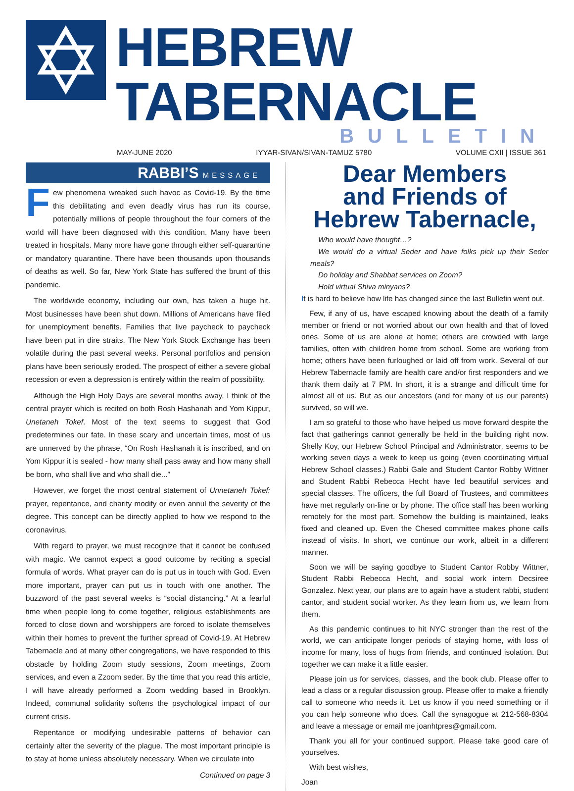HEBREW TABERNACLE
BULLETIN
MAY-JUNE 2020 IYYAR-SIVAN/SIVAN-TAMUZ 5780 VOLUME CXII | ISSUE 361
RABBI’S MESSAGE
Few phenomena wreaked such havoc as Covid-19. By the time this debilitating and even deadly virus has run its course, potentially millions of people throughout the four corners of the world will have been diagnosed with this condition. Many have been treated in hospitals. Many more have gone through either self-quarantine or mandatory quarantine. There have been thousands upon thousands of deaths as well. So far, New York State has suffered the brunt of this pandemic.
The worldwide economy, including our own, has taken a huge hit. Most businesses have been shut down. Millions of Americans have filed for unemployment benefits. Families that live paycheck to paycheck have been put in dire straits. The New York Stock Exchange has been volatile during the past several weeks. Personal portfolios and pension plans have been seriously eroded. The prospect of either a severe global recession or even a depression is entirely within the realm of possibility.
Although the High Holy Days are several months away, I think of the central prayer which is recited on both Rosh Hashanah and Yom Kippur, Unetaneh Tokef. Most of the text seems to suggest that God predetermines our fate. In these scary and uncertain times, most of us are unnerved by the phrase, “On Rosh Hashanah it is inscribed, and on Yom Kippur it is sealed - how many shall pass away and how many shall be born, who shall live and who shall die...”
However, we forget the most central statement of Unnetaneh Tokef: prayer, repentance, and charity modify or even annul the severity of the degree. This concept can be directly applied to how we respond to the coronavirus.
With regard to prayer, we must recognize that it cannot be confused with magic. We cannot expect a good outcome by reciting a special formula of words. What prayer can do is put us in touch with God. Even more important, prayer can put us in touch with one another. The buzzword of the past several weeks is “social distancing.” At a fearful time when people long to come together, religious establishments are forced to close down and worshippers are forced to isolate themselves within their homes to prevent the further spread of Covid-19. At Hebrew Tabernacle and at many other congregations, we have responded to this obstacle by holding Zoom study sessions, Zoom meetings, Zoom services, and even a Zzoom seder. By the time that you read this article, I will have already performed a Zoom wedding based in Brooklyn. Indeed, communal solidarity softens the psychological impact of our current crisis.
Repentance or modifying undesirable patterns of behavior can certainly alter the severity of the plague. The most important principle is to stay at home unless absolutely necessary. When we circulate into
Continued on page 3
Dear Members
and Friends of
Hebrew Tabernacle,
Who would have thought…?
We would do a virtual Seder and have folks pick up their Seder meals?
Do holiday and Shabbat services on Zoom?
Hold virtual Shiva minyans?
It is hard to believe how life has changed since the last Bulletin went out.
Few, if any of us, have escaped knowing about the death of a family member or friend or not worried about our own health and that of loved ones. Some of us are alone at home; others are crowded with large families, often with children home from school. Some are working from home; others have been furloughed or laid off from work. Several of our Hebrew Tabernacle family are health care and/or first responders and we thank them daily at 7 PM. In short, it is a strange and difficult time for almost all of us. But as our ancestors (and for many of us our parents) survived, so will we.
I am so grateful to those who have helped us move forward despite the fact that gatherings cannot generally be held in the building right now. Shelly Koy, our Hebrew School Principal and Administrator, seems to be working seven days a week to keep us going (even coordinating virtual Hebrew School classes.) Rabbi Gale and Student Cantor Robby Wittner and Student Rabbi Rebecca Hecht have led beautiful services and special classes. The officers, the full Board of Trustees, and committees have met regularly on-line or by phone. The office staff has been working remotely for the most part. Somehow the building is maintained, leaks fixed and cleaned up. Even the Chesed committee makes phone calls instead of visits. In short, we continue our work, albeit in a different manner.
Soon we will be saying goodbye to Student Cantor Robby Wittner, Student Rabbi Rebecca Hecht, and social work intern Decsiree Gonzalez. Next year, our plans are to again have a student rabbi, student cantor, and student social worker. As they learn from us, we learn from them.
As this pandemic continues to hit NYC stronger than the rest of the world, we can anticipate longer periods of staying home, with loss of income for many, loss of hugs from friends, and continued isolation. But together we can make it a little easier.
Please join us for services, classes, and the book club. Please offer to lead a class or a regular discussion group. Please offer to make a friendly call to someone who needs it. Let us know if you need something or if you can help someone who does. Call the synagogue at 212-568-8304 and leave a message or email me joanhtpres@gmail.com.
Thank you all for your continued support. Please take good care of yourselves.
With best wishes,
Joan